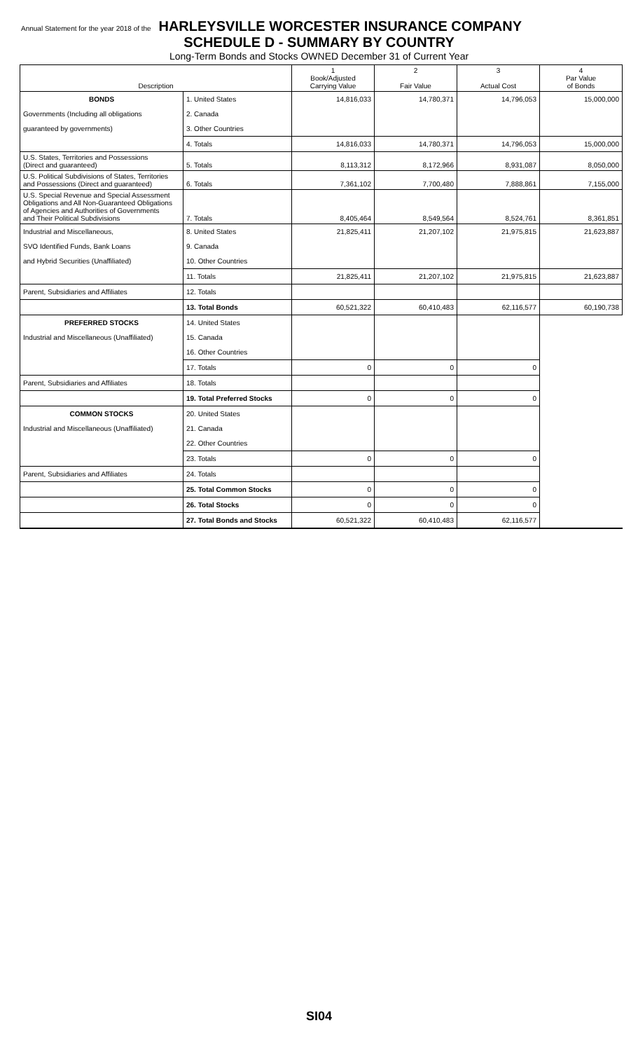Annual Statement for the year 2018 of the HARLEYSVILLE WORCESTER INSURANCE COMPANY
SCHEDULE D - SUMMARY BY COUNTRY
Long-Term Bonds and Stocks OWNED December 31 of Current Year
| Description | | 1 Book/Adjusted Carrying Value | 2 Fair Value | 3 Actual Cost | 4 Par Value of Bonds |
| --- | --- | --- | --- | --- | --- |
| BONDS | 1. United States | 14,816,033 | 14,780,371 | 14,796,053 | 15,000,000 |
| Governments (Including all obligations | 2. Canada | | | | |
| guaranteed by governments) | 3. Other Countries | | | | |
| | 4. Totals | 14,816,033 | 14,780,371 | 14,796,053 | 15,000,000 |
| U.S. States, Territories and Possessions (Direct and guaranteed) | 5. Totals | 8,113,312 | 8,172,966 | 8,931,087 | 8,050,000 |
| U.S. Political Subdivisions of States, Territories and Possessions (Direct and guaranteed) | 6. Totals | 7,361,102 | 7,700,480 | 7,888,861 | 7,155,000 |
| U.S. Special Revenue and Special Assessment Obligations and All Non-Guaranteed Obligations of Agencies and Authorities of Governments and Their Political Subdivisions | 7. Totals | 8,405,464 | 8,549,564 | 8,524,761 | 8,361,851 |
| Industrial and Miscellaneous, | 8. United States | 21,825,411 | 21,207,102 | 21,975,815 | 21,623,887 |
| SVO Identified Funds, Bank Loans | 9. Canada | | | | |
| and Hybrid Securities (Unaffiliated) | 10. Other Countries | | | | |
| | 11. Totals | 21,825,411 | 21,207,102 | 21,975,815 | 21,623,887 |
| Parent, Subsidiaries and Affiliates | 12. Totals | | | | |
| | 13. Total Bonds | 60,521,322 | 60,410,483 | 62,116,577 | 60,190,738 |
| PREFERRED STOCKS | 14. United States | | | | |
| Industrial and Miscellaneous (Unaffiliated) | 15. Canada | | | | |
| | 16. Other Countries | | | | |
| | 17. Totals | 0 | 0 | 0 | |
| Parent, Subsidiaries and Affiliates | 18. Totals | | | | |
| | 19. Total Preferred Stocks | 0 | 0 | 0 | |
| COMMON STOCKS | 20. United States | | | | |
| Industrial and Miscellaneous (Unaffiliated) | 21. Canada | | | | |
| | 22. Other Countries | | | | |
| | 23. Totals | 0 | 0 | 0 | |
| Parent, Subsidiaries and Affiliates | 24. Totals | | | | |
| | 25. Total Common Stocks | 0 | 0 | 0 | |
| | 26. Total Stocks | 0 | 0 | 0 | |
| | 27. Total Bonds and Stocks | 60,521,322 | 60,410,483 | 62,116,577 | |
SI04